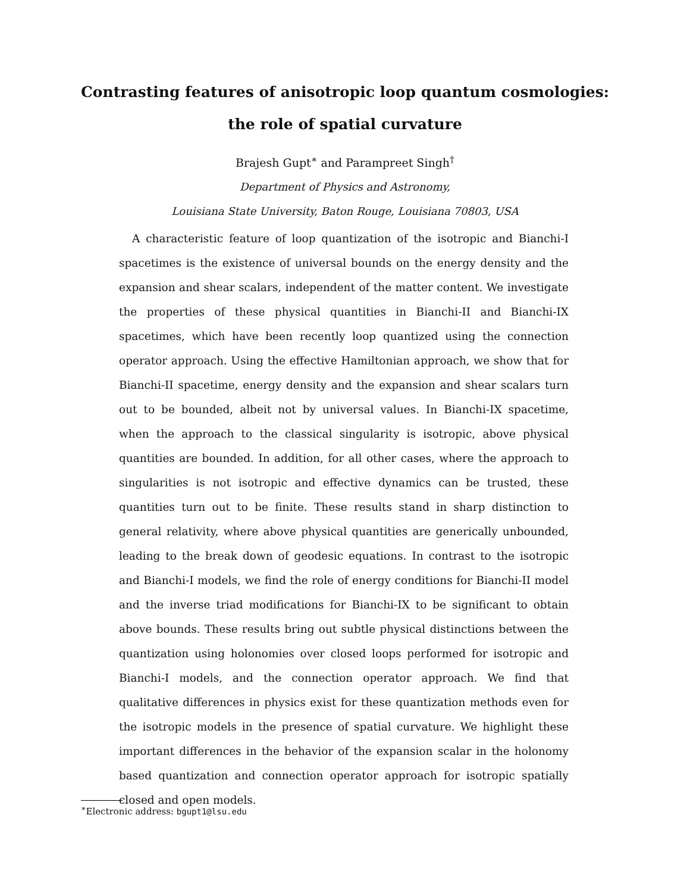Contrasting features of anisotropic loop quantum cosmologies:
the role of spatial curvature
Brajesh Gupt<sup>∗</sup> and Parampreet Singh<sup>†</sup>
Department of Physics and Astronomy,
Louisiana State University, Baton Rouge, Louisiana 70803, USA
A characteristic feature of loop quantization of the isotropic and Bianchi-I spacetimes is the existence of universal bounds on the energy density and the expansion and shear scalars, independent of the matter content. We investigate the properties of these physical quantities in Bianchi-II and Bianchi-IX spacetimes, which have been recently loop quantized using the connection operator approach. Using the effective Hamiltonian approach, we show that for Bianchi-II spacetime, energy density and the expansion and shear scalars turn out to be bounded, albeit not by universal values. In Bianchi-IX spacetime, when the approach to the classical singularity is isotropic, above physical quantities are bounded. In addition, for all other cases, where the approach to singularities is not isotropic and effective dynamics can be trusted, these quantities turn out to be finite. These results stand in sharp distinction to general relativity, where above physical quantities are generically unbounded, leading to the break down of geodesic equations. In contrast to the isotropic and Bianchi-I models, we find the role of energy conditions for Bianchi-II model and the inverse triad modifications for Bianchi-IX to be significant to obtain above bounds. These results bring out subtle physical distinctions between the quantization using holonomies over closed loops performed for isotropic and Bianchi-I models, and the connection operator approach. We find that qualitative differences in physics exist for these quantization methods even for the isotropic models in the presence of spatial curvature. We highlight these important differences in the behavior of the expansion scalar in the holonomy based quantization and connection operator approach for isotropic spatially closed and open models.
<sup>∗</sup>Electronic address: bgupt1@lsu.edu